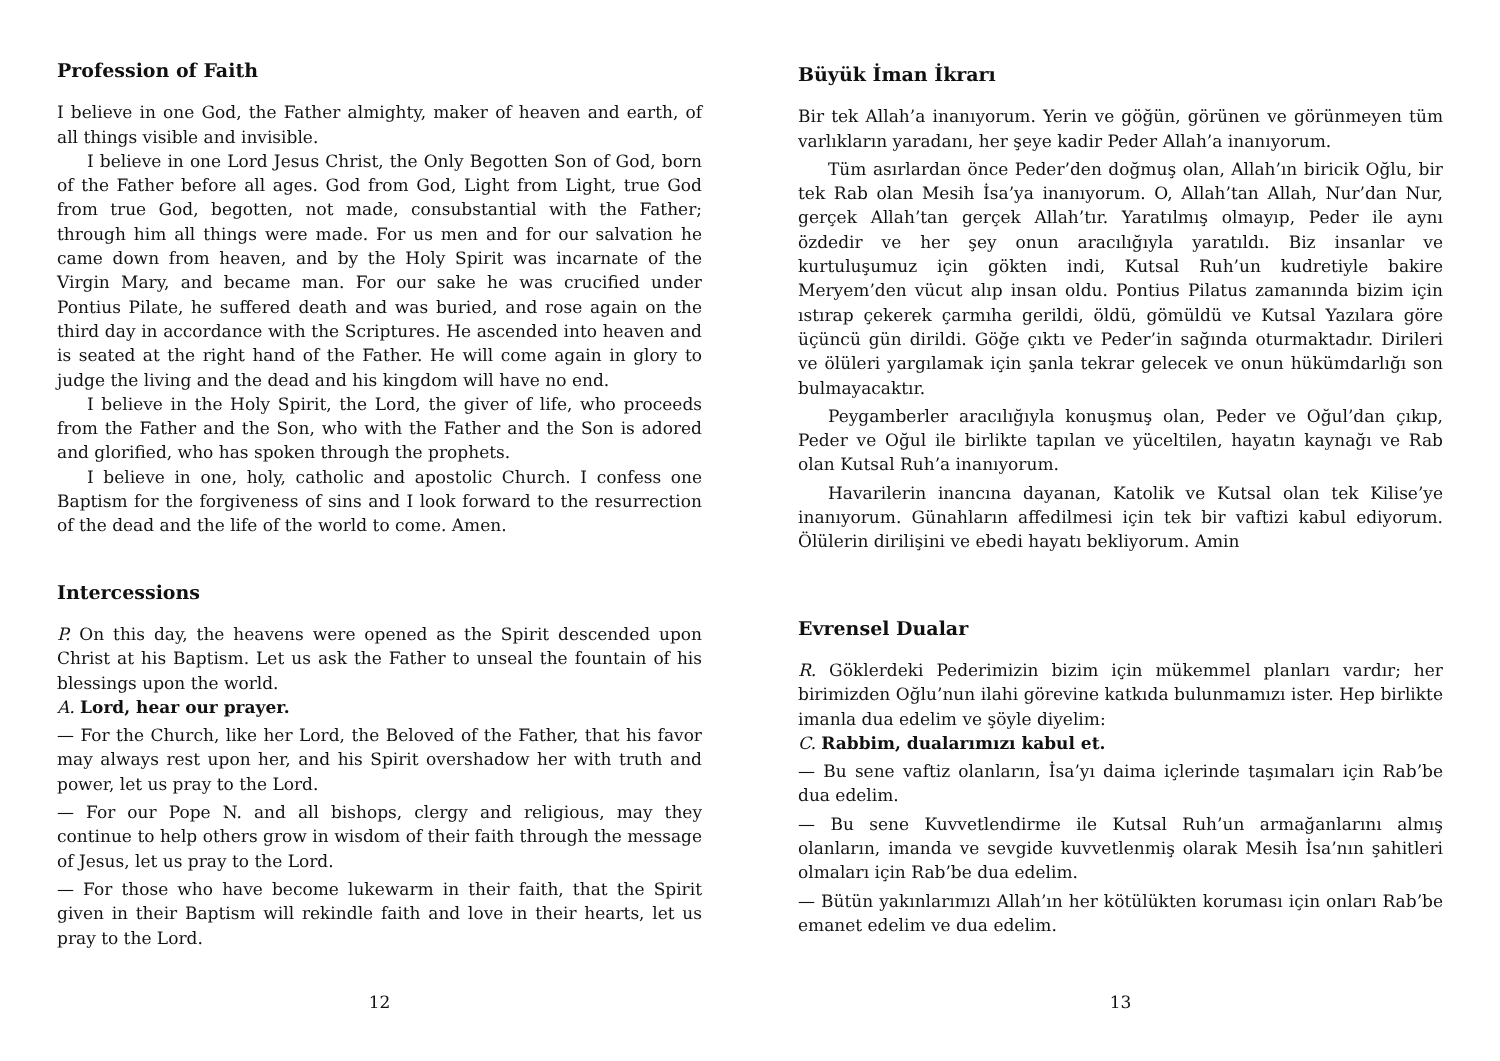Profession of Faith
I believe in one God, the Father almighty, maker of heaven and earth, of all things visible and invisible.
I believe in one Lord Jesus Christ, the Only Begotten Son of God, born of the Father before all ages. God from God, Light from Light, true God from true God, begotten, not made, consubstantial with the Father; through him all things were made. For us men and for our salvation he came down from heaven, and by the Holy Spirit was incarnate of the Virgin Mary, and became man. For our sake he was crucified under Pontius Pilate, he suffered death and was buried, and rose again on the third day in accordance with the Scriptures. He ascended into heaven and is seated at the right hand of the Father. He will come again in glory to judge the living and the dead and his kingdom will have no end.
I believe in the Holy Spirit, the Lord, the giver of life, who proceeds from the Father and the Son, who with the Father and the Son is adored and glorified, who has spoken through the prophets.
I believe in one, holy, catholic and apostolic Church. I confess one Baptism for the forgiveness of sins and I look forward to the resurrection of the dead and the life of the world to come. Amen.
Intercessions
P. On this day, the heavens were opened as the Spirit descended upon Christ at his Baptism. Let us ask the Father to unseal the fountain of his blessings upon the world.
A. Lord, hear our prayer.
— For the Church, like her Lord, the Beloved of the Father, that his favor may always rest upon her, and his Spirit overshadow her with truth and power, let us pray to the Lord.
— For our Pope N. and all bishops, clergy and religious, may they continue to help others grow in wisdom of their faith through the message of Jesus, let us pray to the Lord.
— For those who have become lukewarm in their faith, that the Spirit given in their Baptism will rekindle faith and love in their hearts, let us pray to the Lord.
12
Büyük İman İkrarı
Bir tek Allah’a inanıyorum. Yerin ve göğün, görünen ve görünmeyen tüm varlıkların yaradanı, her şeye kadir Peder Allah’a inanıyorum.
Tüm asırlardan önce Peder’den doğmuş olan, Allah’ın biricik Oğlu, bir tek Rab olan Mesih İsa’ya inanıyorum. O, Allah’tan Allah, Nur’dan Nur, gerçek Allah’tan gerçek Allah’tır. Yaratılmış olmayıp, Peder ile aynı özdedir ve her şey onun aracılığıyla yaratıldı. Biz insanlar ve kurtuluşumuz için gökten indi, Kutsal Ruh’un kudretiyle bakire Meryem’den vücut alıp insan oldu. Pontius Pilatus zamanında bizim için ıstırap çekerek çarmıha gerildi, öldü, gömüldü ve Kutsal Yazılara göre üçüncü gün dirildi. Göğe çıktı ve Peder’in sağında oturmaktadır. Dirileri ve ölüleri yargılamak için şanla tekrar gelecek ve onun hükümdarlığı son bulmayacaktır.
Peygamberler aracılığıyla konuşmuş olan, Peder ve Oğul’dan çıkıp, Peder ve Oğul ile birlikte tapılan ve yüceltilen, hayatın kaynağı ve Rab olan Kutsal Ruh’a inanıyorum.
Havarilerin inancına dayanan, Katolik ve Kutsal olan tek Kilise’ye inanıyorum. Günahların affedilmesi için tek bir vaftizi kabul ediyorum. Ölülerin dirilişini ve ebedi hayatı bekliyorum. Amin
Evrensel Dualar
R. Göklerdeki Pederimizin bizim için mükemmel planları vardır; her birimizden Oğlu’nun ilahi görevine katkıda bulunmamızı ister. Hep birlikte imanla dua edelim ve şöyle diyelim:
C. Rabbim, dualarımızı kabul et.
— Bu sene vaftiz olanların, İsa’yı daima içlerinde taşımaları için Rab’be dua edelim.
— Bu sene Kuvvetlendirme ile Kutsal Ruh’un armağanlarını almış olanların, imanda ve sevgide kuvvetlenmiş olarak Mesih İsa’nın şahitleri olmaları için Rab’be dua edelim.
— Bütün yakınlarımızı Allah’ın her kötülükten koruması için onları Rab’be emanet edelim ve dua edelim.
13